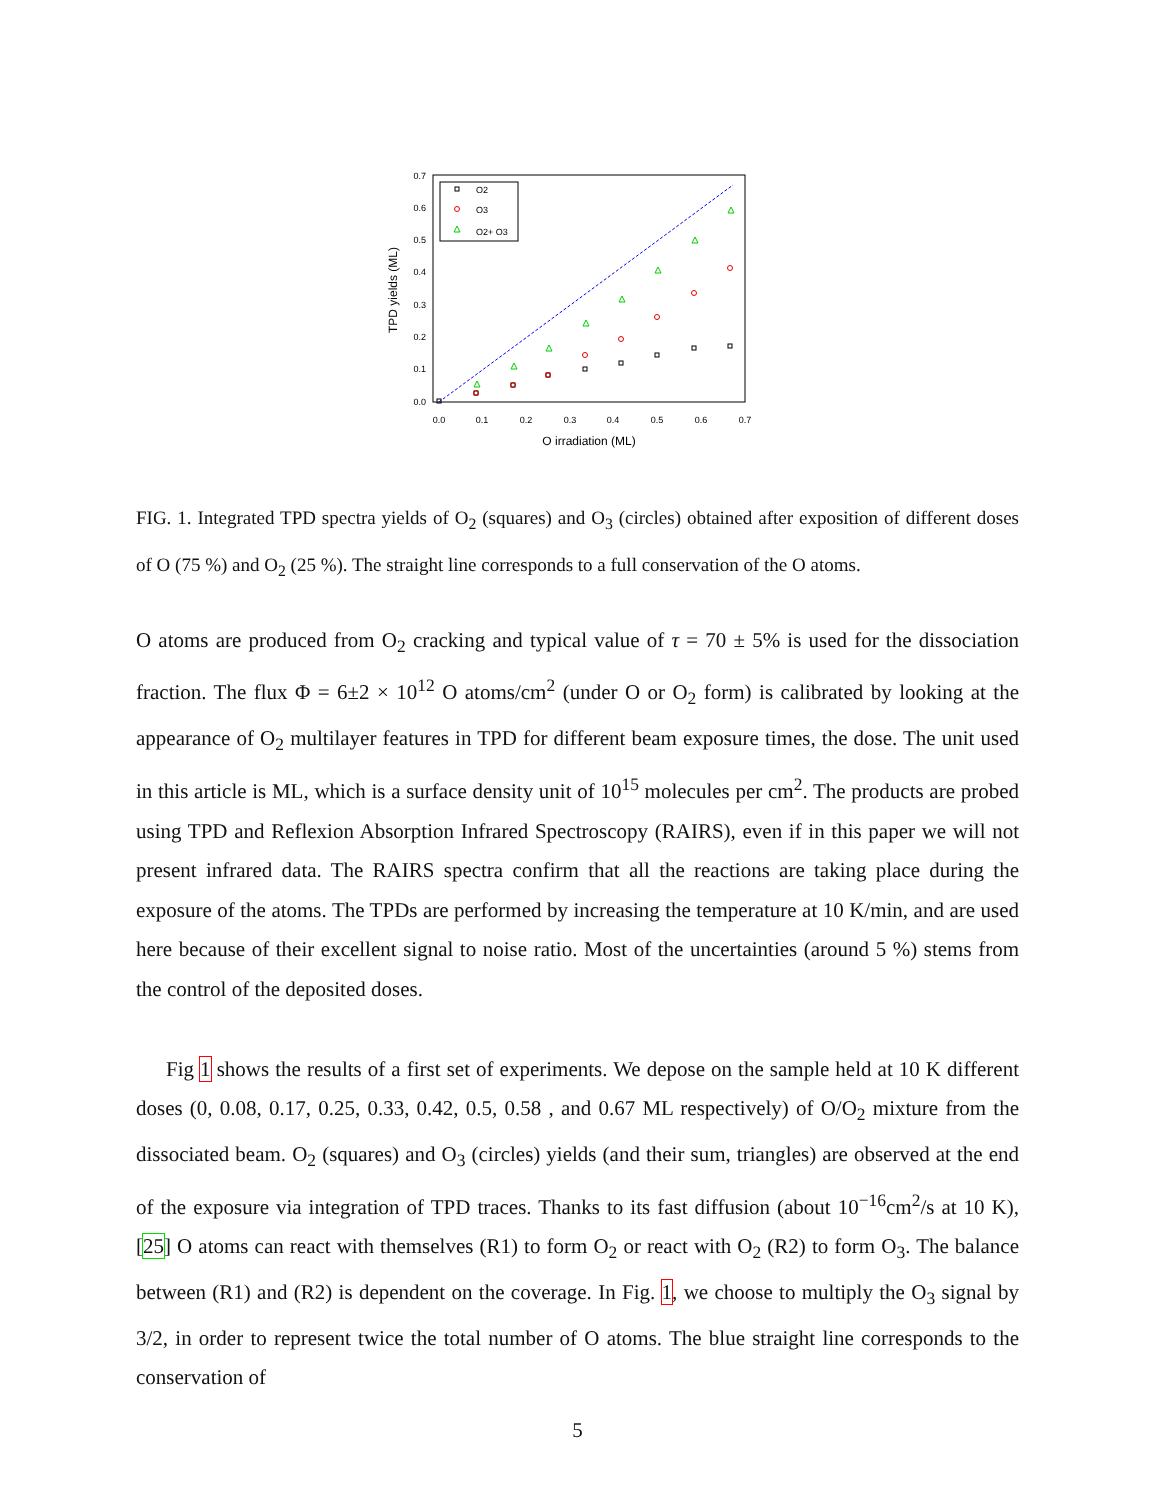0.7
0.6
0.5
0.4
0.3
0.2
0.1
0.0
0.0
0.1
0.2
0.3
0.4
0.5
0.6
0.7
O irradiation (ML)
TPD yields (ML)
O2
O3
O2+ O3
FIG. 1. Integrated TPD spectra yields of O<sub>2</sub> (squares) and O<sub>3</sub> (circles) obtained after exposition of different doses of O (75 %) and O<sub>2</sub> (25 %). The straight line corresponds to a full conservation of the O atoms.
O atoms are produced from O<sub>2</sub> cracking and typical value of τ = 70 ± 5% is used for the dissociation fraction. The flux Φ = 6±2 × 10<sup>12</sup> O atoms/cm<sup>2</sup> (under O or O<sub>2</sub> form) is calibrated by looking at the appearance of O<sub>2</sub> multilayer features in TPD for different beam exposure times, the dose. The unit used in this article is ML, which is a surface density unit of 10<sup>15</sup> molecules per cm<sup>2</sup>. The products are probed using TPD and Reflexion Absorption Infrared Spectroscopy (RAIRS), even if in this paper we will not present infrared data. The RAIRS spectra confirm that all the reactions are taking place during the exposure of the atoms. The TPDs are performed by increasing the temperature at 10 K/min, and are used here because of their excellent signal to noise ratio. Most of the uncertainties (around 5 %) stems from the control of the deposited doses.
Fig 1 shows the results of a first set of experiments. We depose on the sample held at 10 K different doses (0, 0.08, 0.17, 0.25, 0.33, 0.42, 0.5, 0.58 , and 0.67 ML respectively) of O/O<sub>2</sub> mixture from the dissociated beam. O<sub>2</sub> (squares) and O<sub>3</sub> (circles) yields (and their sum, triangles) are observed at the end of the exposure via integration of TPD traces. Thanks to its fast diffusion (about 10<sup>−16</sup>cm<sup>2</sup>/s at 10 K),[25] O atoms can react with themselves (R1) to form O<sub>2</sub> or react with O<sub>2</sub> (R2) to form O<sub>3</sub>. The balance between (R1) and (R2) is dependent on the coverage. In Fig. 1, we choose to multiply the O<sub>3</sub> signal by 3/2, in order to represent twice the total number of O atoms. The blue straight line corresponds to the conservation of
5